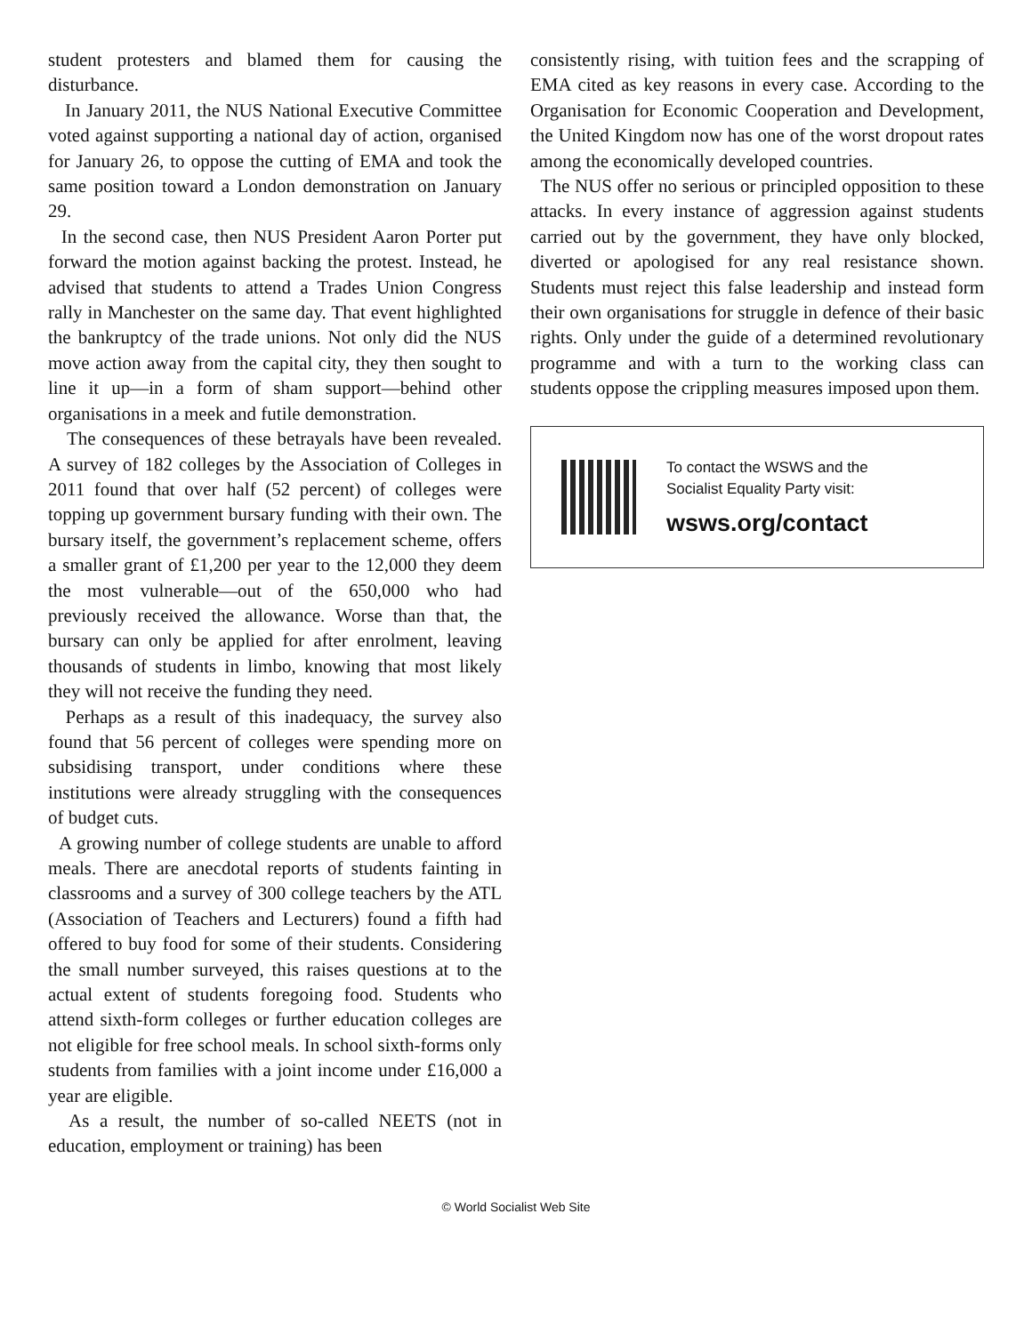student protesters and blamed them for causing the disturbance.
In January 2011, the NUS National Executive Committee voted against supporting a national day of action, organised for January 26, to oppose the cutting of EMA and took the same position toward a London demonstration on January 29.
In the second case, then NUS President Aaron Porter put forward the motion against backing the protest. Instead, he advised that students to attend a Trades Union Congress rally in Manchester on the same day. That event highlighted the bankruptcy of the trade unions. Not only did the NUS move action away from the capital city, they then sought to line it up—in a form of sham support—behind other organisations in a meek and futile demonstration.
The consequences of these betrayals have been revealed. A survey of 182 colleges by the Association of Colleges in 2011 found that over half (52 percent) of colleges were topping up government bursary funding with their own. The bursary itself, the government’s replacement scheme, offers a smaller grant of £1,200 per year to the 12,000 they deem the most vulnerable—out of the 650,000 who had previously received the allowance. Worse than that, the bursary can only be applied for after enrolment, leaving thousands of students in limbo, knowing that most likely they will not receive the funding they need.
Perhaps as a result of this inadequacy, the survey also found that 56 percent of colleges were spending more on subsidising transport, under conditions where these institutions were already struggling with the consequences of budget cuts.
A growing number of college students are unable to afford meals. There are anecdotal reports of students fainting in classrooms and a survey of 300 college teachers by the ATL (Association of Teachers and Lecturers) found a fifth had offered to buy food for some of their students. Considering the small number surveyed, this raises questions at to the actual extent of students foregoing food. Students who attend sixth-form colleges or further education colleges are not eligible for free school meals. In school sixth-forms only students from families with a joint income under £16,000 a year are eligible.
As a result, the number of so-called NEETS (not in education, employment or training) has been
consistently rising, with tuition fees and the scrapping of EMA cited as key reasons in every case. According to the Organisation for Economic Cooperation and Development, the United Kingdom now has one of the worst dropout rates among the economically developed countries.
The NUS offer no serious or principled opposition to these attacks. In every instance of aggression against students carried out by the government, they have only blocked, diverted or apologised for any real resistance shown. Students must reject this false leadership and instead form their own organisations for struggle in defence of their basic rights. Only under the guide of a determined revolutionary programme and with a turn to the working class can students oppose the crippling measures imposed upon them.
To contact the WSWS and the
Socialist Equality Party visit:
wsws.org/contact
© World Socialist Web Site